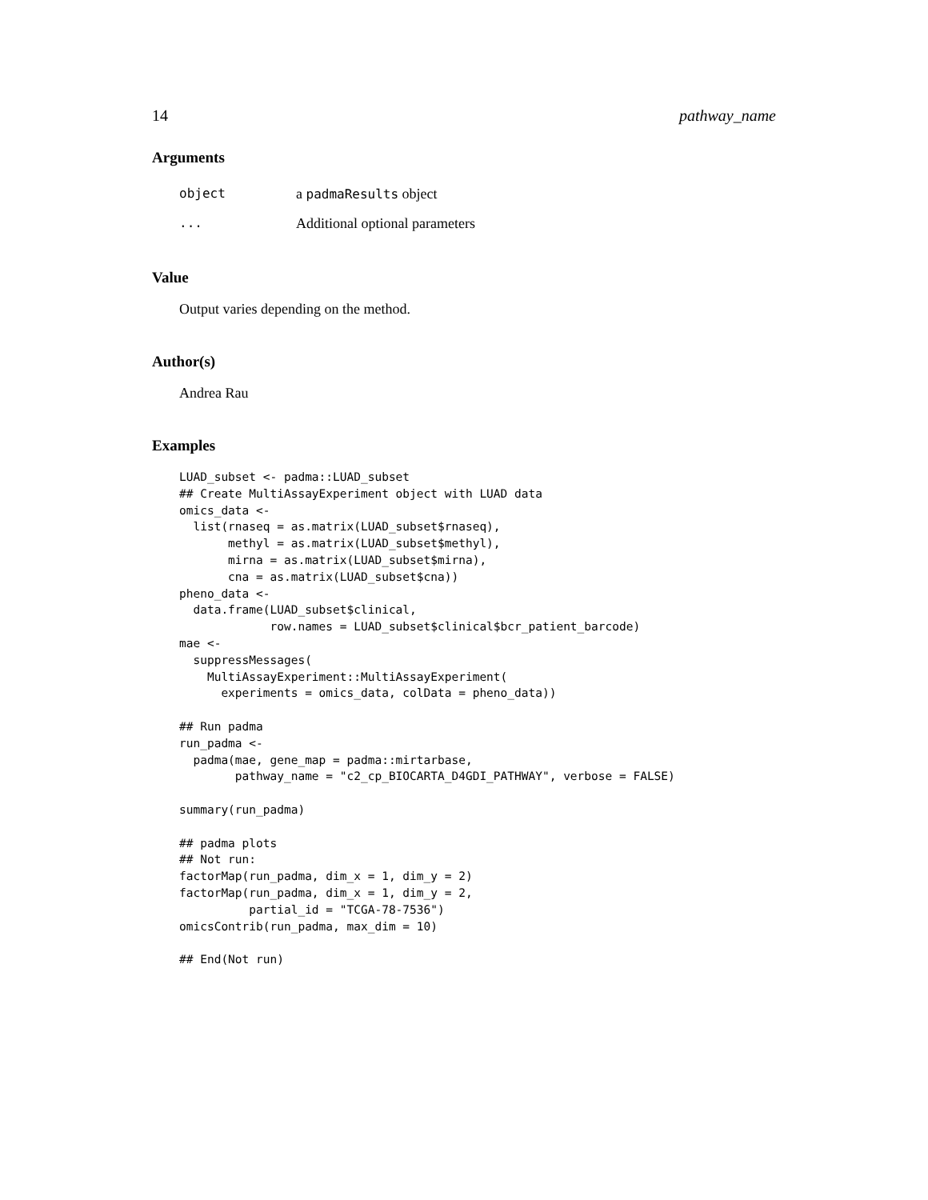14 pathway_name
Arguments
| object | a padmaResults object |
| ... | Additional optional parameters |
Value
Output varies depending on the method.
Author(s)
Andrea Rau
Examples
LUAD_subset <- padma::LUAD_subset
## Create MultiAssayExperiment object with LUAD data
omics_data <-
  list(rnaseq = as.matrix(LUAD_subset$rnaseq),
       methyl = as.matrix(LUAD_subset$methyl),
       mirna = as.matrix(LUAD_subset$mirna),
       cna = as.matrix(LUAD_subset$cna))
pheno_data <-
  data.frame(LUAD_subset$clinical,
             row.names = LUAD_subset$clinical$bcr_patient_barcode)
mae <-
  suppressMessages(
    MultiAssayExperiment::MultiAssayExperiment(
      experiments = omics_data, colData = pheno_data))

## Run padma
run_padma <-
  padma(mae, gene_map = padma::mirtarbase,
        pathway_name = "c2_cp_BIOCARTA_D4GDI_PATHWAY", verbose = FALSE)

summary(run_padma)

## padma plots
## Not run:
factorMap(run_padma, dim_x = 1, dim_y = 2)
factorMap(run_padma, dim_x = 1, dim_y = 2,
          partial_id = "TCGA-78-7536")
omicsContrib(run_padma, max_dim = 10)

## End(Not run)